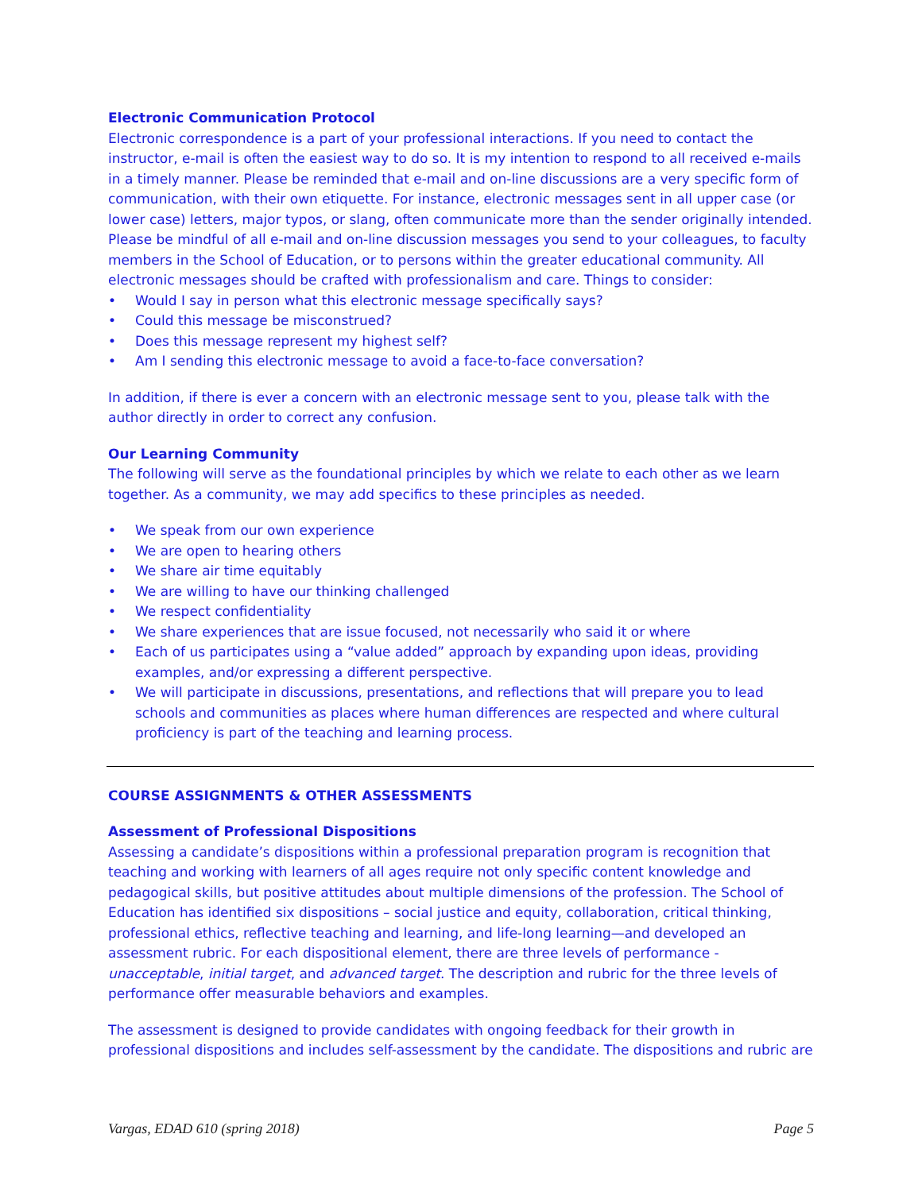Electronic Communication Protocol
Electronic correspondence is a part of your professional interactions. If you need to contact the instructor, e-mail is often the easiest way to do so. It is my intention to respond to all received e-mails in a timely manner. Please be reminded that e-mail and on-line discussions are a very specific form of communication, with their own etiquette. For instance, electronic messages sent in all upper case (or lower case) letters, major typos, or slang, often communicate more than the sender originally intended. Please be mindful of all e-mail and on-line discussion messages you send to your colleagues, to faculty members in the School of Education, or to persons within the greater educational community. All electronic messages should be crafted with professionalism and care. Things to consider:
• Would I say in person what this electronic message specifically says?
• Could this message be misconstrued?
• Does this message represent my highest self?
• Am I sending this electronic message to avoid a face-to-face conversation?
In addition, if there is ever a concern with an electronic message sent to you, please talk with the author directly in order to correct any confusion.
Our Learning Community
The following will serve as the foundational principles by which we relate to each other as we learn together. As a community, we may add specifics to these principles as needed.
• We speak from our own experience
• We are open to hearing others
• We share air time equitably
• We are willing to have our thinking challenged
• We respect confidentiality
• We share experiences that are issue focused, not necessarily who said it or where
• Each of us participates using a “value added” approach by expanding upon ideas, providing examples, and/or expressing a different perspective.
• We will participate in discussions, presentations, and reflections that will prepare you to lead schools and communities as places where human differences are respected and where cultural proficiency is part of the teaching and learning process.
COURSE ASSIGNMENTS & OTHER ASSESSMENTS
Assessment of Professional Dispositions
Assessing a candidate’s dispositions within a professional preparation program is recognition that teaching and working with learners of all ages require not only specific content knowledge and pedagogical skills, but positive attitudes about multiple dimensions of the profession. The School of Education has identified six dispositions – social justice and equity, collaboration, critical thinking, professional ethics, reflective teaching and learning, and life-long learning—and developed an assessment rubric. For each dispositional element, there are three levels of performance - unacceptable, initial target, and advanced target. The description and rubric for the three levels of performance offer measurable behaviors and examples.
The assessment is designed to provide candidates with ongoing feedback for their growth in professional dispositions and includes self-assessment by the candidate. The dispositions and rubric are
Vargas, EDAD 610 (spring 2018) Page 5